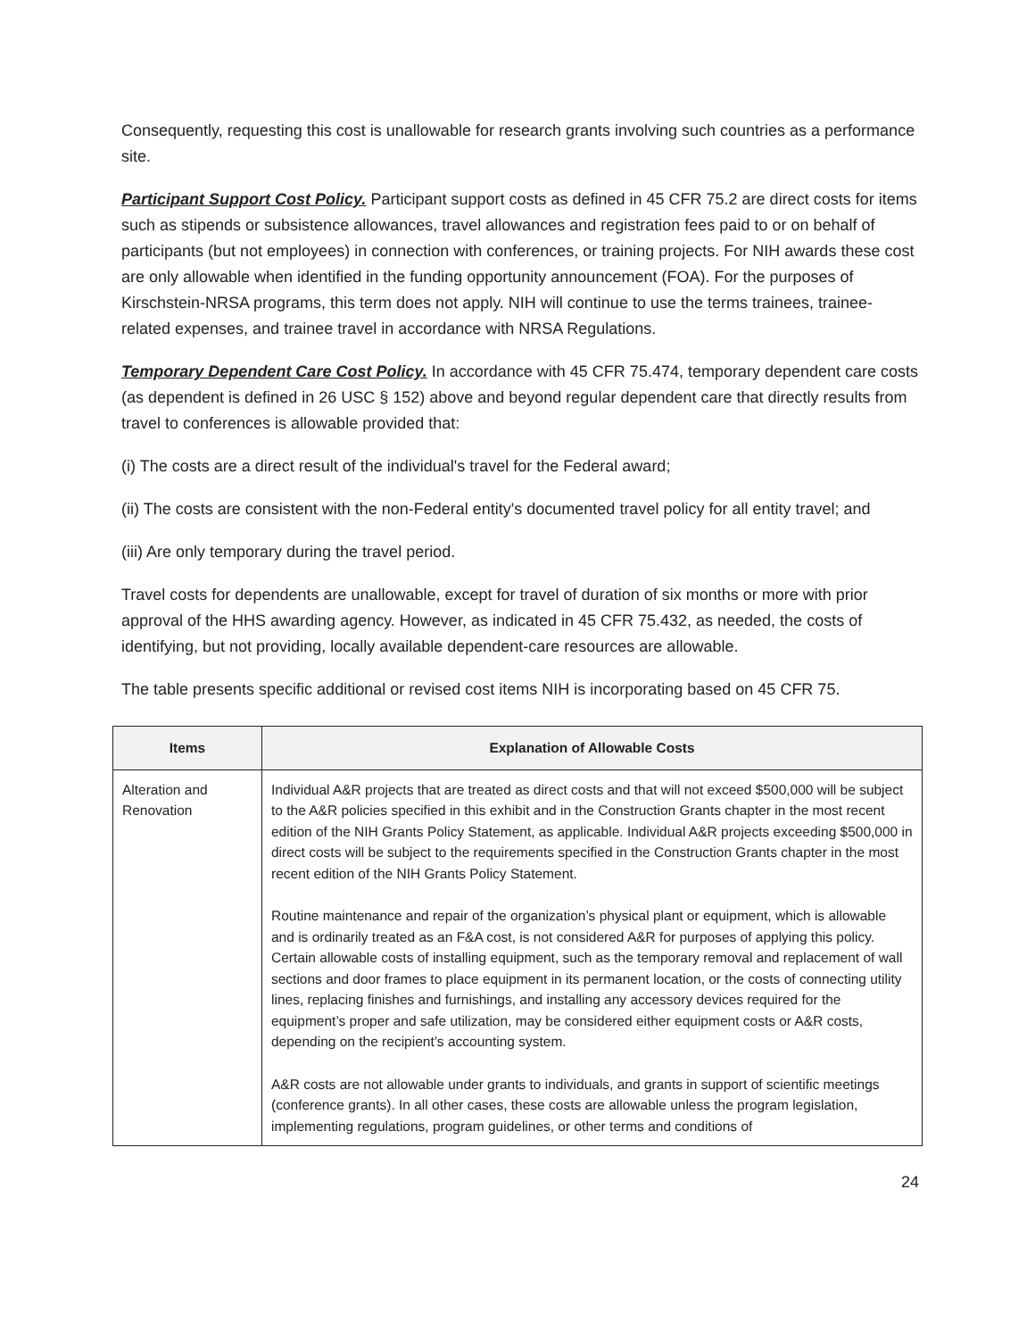Consequently, requesting this cost is unallowable for research grants involving such countries as a performance site.
Participant Support Cost Policy. Participant support costs as defined in 45 CFR 75.2 are direct costs for items such as stipends or subsistence allowances, travel allowances and registration fees paid to or on behalf of participants (but not employees) in connection with conferences, or training projects. For NIH awards these cost are only allowable when identified in the funding opportunity announcement (FOA). For the purposes of Kirschstein-NRSA programs, this term does not apply. NIH will continue to use the terms trainees, trainee-related expenses, and trainee travel in accordance with NRSA Regulations.
Temporary Dependent Care Cost Policy. In accordance with 45 CFR 75.474, temporary dependent care costs (as dependent is defined in 26 USC § 152) above and beyond regular dependent care that directly results from travel to conferences is allowable provided that:
(i) The costs are a direct result of the individual's travel for the Federal award;
(ii) The costs are consistent with the non-Federal entity's documented travel policy for all entity travel; and
(iii) Are only temporary during the travel period.
Travel costs for dependents are unallowable, except for travel of duration of six months or more with prior approval of the HHS awarding agency. However, as indicated in 45 CFR 75.432, as needed, the costs of identifying, but not providing, locally available dependent-care resources are allowable.
The table presents specific additional or revised cost items NIH is incorporating based on 45 CFR 75.
| Items | Explanation of Allowable Costs |
| --- | --- |
| Alteration and Renovation | Individual A&R projects that are treated as direct costs and that will not exceed $500,000 will be subject to the A&R policies specified in this exhibit and in the Construction Grants chapter in the most recent edition of the NIH Grants Policy Statement, as applicable. Individual A&R projects exceeding $500,000 in direct costs will be subject to the requirements specified in the Construction Grants chapter in the most recent edition of the NIH Grants Policy Statement. Routine maintenance and repair of the organization’s physical plant or equipment, which is allowable and is ordinarily treated as an F&A cost, is not considered A&R for purposes of applying this policy. Certain allowable costs of installing equipment, such as the temporary removal and replacement of wall sections and door frames to place equipment in its permanent location, or the costs of connecting utility lines, replacing finishes and furnishings, and installing any accessory devices required for the equipment’s proper and safe utilization, may be considered either equipment costs or A&R costs, depending on the recipient’s accounting system. A&R costs are not allowable under grants to individuals, and grants in support of scientific meetings (conference grants). In all other cases, these costs are allowable unless the program legislation, implementing regulations, program guidelines, or other terms and conditions of |
24